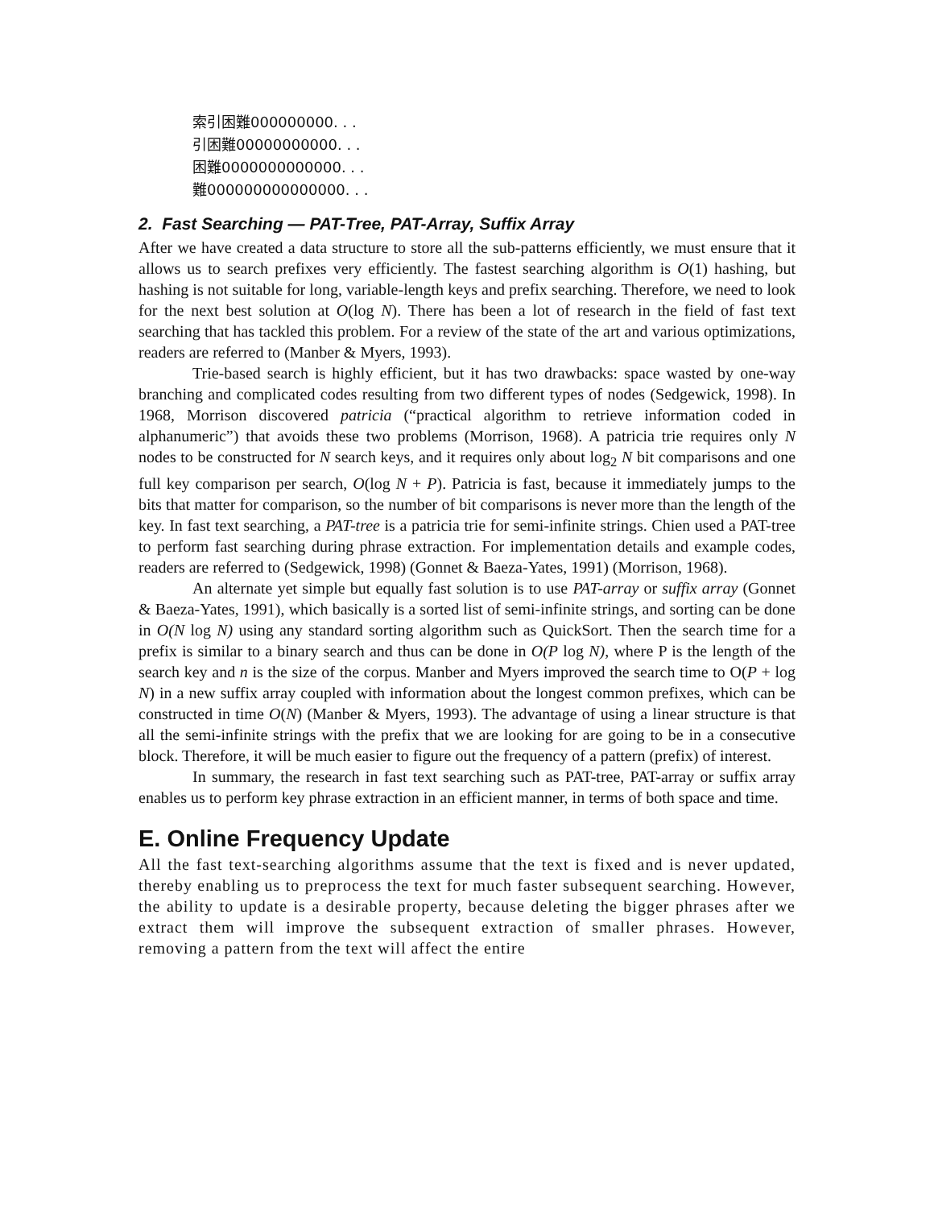索引困難000000000. . .
引困難00000000000. . .
困難0000000000000. . .
難000000000000000. . .
2. Fast Searching — PAT-Tree, PAT-Array, Suffix Array
After we have created a data structure to store all the sub-patterns efficiently, we must ensure that it allows us to search prefixes very efficiently. The fastest searching algorithm is O(1) hashing, but hashing is not suitable for long, variable-length keys and prefix searching. Therefore, we need to look for the next best solution at O(log N). There has been a lot of research in the field of fast text searching that has tackled this problem. For a review of the state of the art and various optimizations, readers are referred to (Manber & Myers, 1993).
Trie-based search is highly efficient, but it has two drawbacks: space wasted by one-way branching and complicated codes resulting from two different types of nodes (Sedgewick, 1998). In 1968, Morrison discovered patricia (“practical algorithm to retrieve information coded in alphanumeric”) that avoids these two problems (Morrison, 1968). A patricia trie requires only N nodes to be constructed for N search keys, and it requires only about log<sub>2</sub> N bit comparisons and one full key comparison per search, O(log N + P). Patricia is fast, because it immediately jumps to the bits that matter for comparison, so the number of bit comparisons is never more than the length of the key. In fast text searching, a PAT-tree is a patricia trie for semi-infinite strings. Chien used a PAT-tree to perform fast searching during phrase extraction. For implementation details and example codes, readers are referred to (Sedgewick, 1998) (Gonnet & Baeza-Yates, 1991) (Morrison, 1968).
An alternate yet simple but equally fast solution is to use PAT-array or suffix array (Gonnet & Baeza-Yates, 1991), which basically is a sorted list of semi-infinite strings, and sorting can be done in O(N log N) using any standard sorting algorithm such as QuickSort. Then the search time for a prefix is similar to a binary search and thus can be done in O(P log N), where P is the length of the search key and n is the size of the corpus. Manber and Myers improved the search time to O(P + log N) in a new suffix array coupled with information about the longest common prefixes, which can be constructed in time O(N) (Manber & Myers, 1993). The advantage of using a linear structure is that all the semi-infinite strings with the prefix that we are looking for are going to be in a consecutive block. Therefore, it will be much easier to figure out the frequency of a pattern (prefix) of interest.
In summary, the research in fast text searching such as PAT-tree, PAT-array or suffix array enables us to perform key phrase extraction in an efficient manner, in terms of both space and time.
E. Online Frequency Update
All the fast text-searching algorithms assume that the text is fixed and is never updated, thereby enabling us to preprocess the text for much faster subsequent searching. However, the ability to update is a desirable property, because deleting the bigger phrases after we extract them will improve the subsequent extraction of smaller phrases. However, removing a pattern from the text will affect the entire